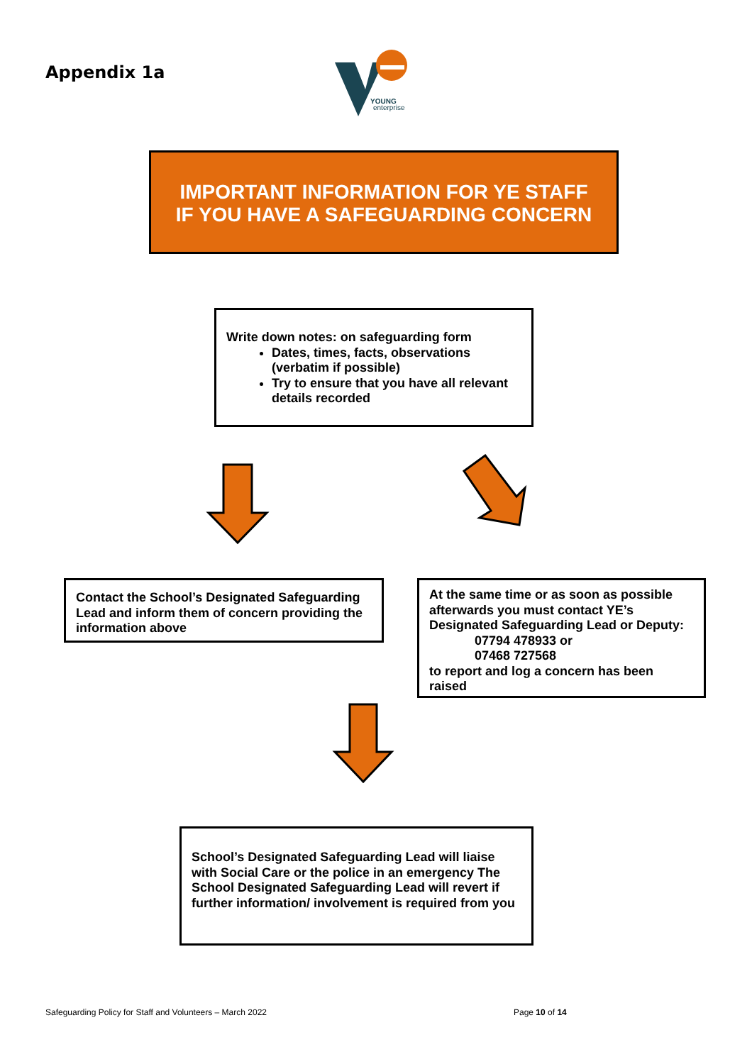Appendix 1a
YOUNG
enterprise
IMPORTANT INFORMATION FOR YE STAFF
IF YOU HAVE A SAFEGUARDING CONCERN
Write down notes: on safeguarding form
Dates, times, facts, observations (verbatim if possible)
Try to ensure that you have all relevant details recorded
Contact the School’s Designated Safeguarding Lead and inform them of concern providing the information above
At the same time or as soon as possible afterwards you must contact YE’s Designated Safeguarding Lead or Deputy:
07794 478933 or
07468 727568
to report and log a concern has been raised
School’s Designated Safeguarding Lead will liaise with Social Care or the police in an emergency The School Designated Safeguarding Lead will revert if further information/ involvement is required from you
Safeguarding Policy for Staff and Volunteers – March 2022
Page 10 of 14